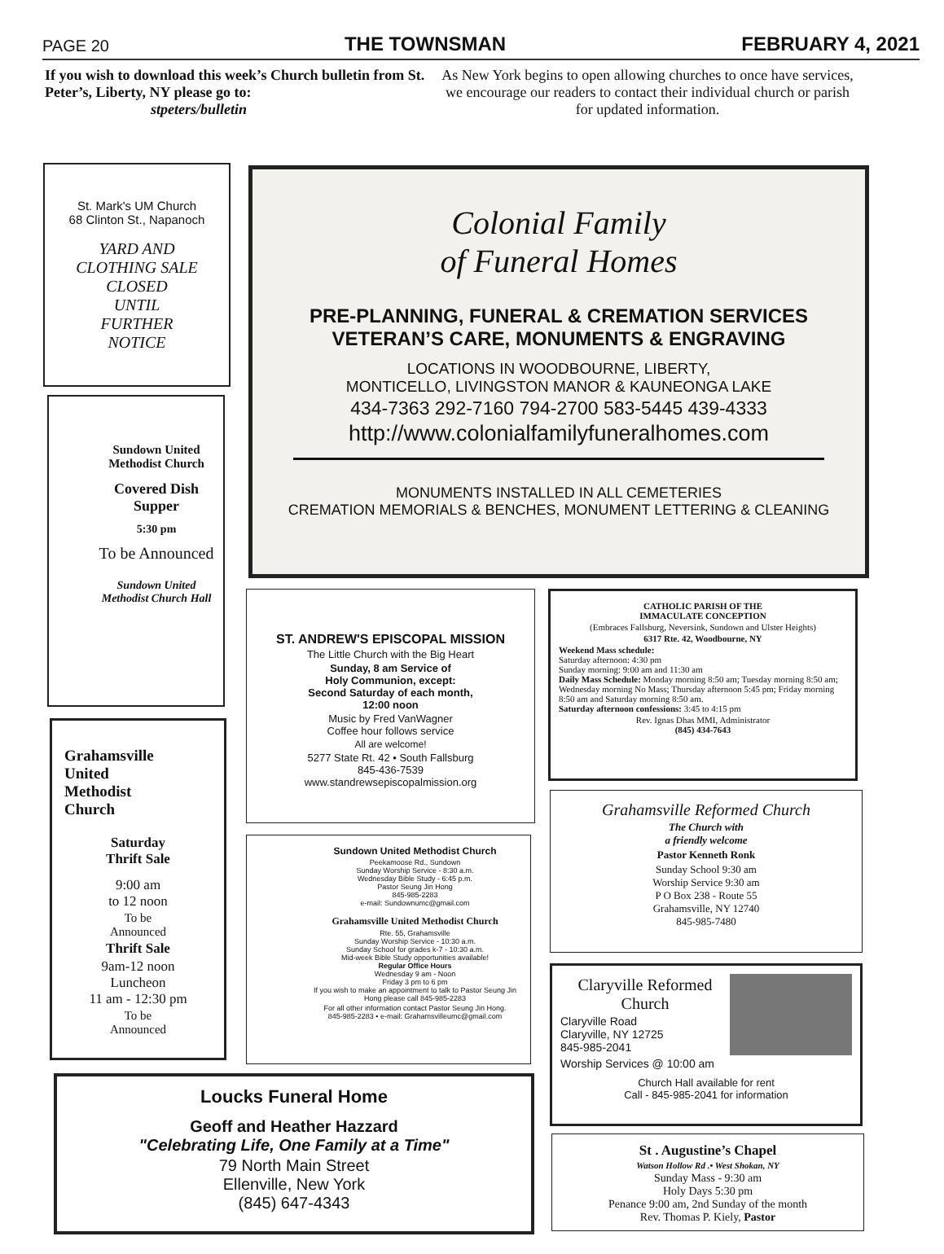PAGE 20 THE TOWNSMAN FEBRUARY 4, 2021
If you wish to download this week’s Church bulletin from St. Peter’s, Liberty, NY please go to:
stpeters/bulletin
As New York begins to open allowing churches to once have services, we encourage our readers to contact their individual church or parish for updated information.
St. Mark's UM Church
68 Clinton St., Napanoch
YARD AND
CLOTHING SALE
CLOSED
UNTIL
FURTHER
NOTICE
Colonial Family
of Funeral Homes
PRE-PLANNING, FUNERAL & CREMATION SERVICES
VETERAN’S CARE, MONUMENTS & ENGRAVING
LOCATIONS IN WOODBOURNE, LIBERTY,
MONTICELLO, LIVINGSTON MANOR & KAUNEONGA LAKE
434-7363 292-7160 794-2700 583-5445 439-4333
http://www.colonialfamilyfuneralhomes.com
MONUMENTS INSTALLED IN ALL CEMETERIES
CREMATION MEMORIALS & BENCHES, MONUMENT LETTERING & CLEANING
Sundown United Methodist Church
Covered Dish Supper
5:30 pm
To be Announced
Sundown United Methodist Church Hall
Grahamsville
United
Methodist
Church
Saturday
Thrift Sale
9:00 am
to 12 noon
To be
Announced
Thrift Sale
9am-12 noon
Luncheon
11 am - 12:30 pm
To be
Announced
ST. ANDREW'S EPISCOPAL MISSION
The Little Church with the Big Heart
Sunday, 8 am Service of
Holy Communion, except:
Second Saturday of each month,
12:00 noon
Music by Fred VanWagner
Coffee hour follows service
All are welcome!
5277 State Rt. 42 • South Fallsburg
845-436-7539
www.standrewsepiscopalmission.org
CATHOLIC PARISH OF THE
IMMACULATE CONCEPTION
(Embraces Fallsburg, Neversink, Sundown and Ulster Heights)
6317 Rte. 42, Woodbourne, NY
Weekend Mass schedule:
Saturday afternoon: 4:30 pm
Sunday morning: 9:00 am and 11:30 am
Daily Mass Schedule: Monday morning 8:50 am; Tuesday morning 8:50 am; Wednesday morning No Mass; Thursday afternoon 5:45 pm; Friday morning 8:50 am and Saturday morning 8:50 am.
Saturday afternoon confessions: 3:45 to 4:15 pm
Rev. Ignas Dhas MMI, Administrator
(845) 434-7643
Grahamsville Reformed Church
The Church with
a friendly welcome
Pastor Kenneth Ronk
Sunday School 9:30 am
Worship Service 9:30 am
P O Box 238 - Route 55
Grahamsville, NY 12740
845-985-7480
Sundown United Methodist Church
Peekamoose Rd., Sundown
Sunday Worship Service - 8:30 a.m.
Wednesday Bible Study - 6:45 p.m.
Pastor Seung Jin Hong
845-985-2283
e-mail: Sundownumc@gmail.com
Grahamsville United Methodist Church
Rte. 55, Grahamsville
Sunday Worship Service - 10:30 a.m.
Sunday School for grades k-7 - 10:30 a.m.
Mid-week Bible Study opportunities available!
Regular Office Hours
Wednesday 9 am - Noon
Friday 3 pm to 6 pm
If you wish to make an appointment to talk to Pastor Seung Jin Hong please call 845-985-2283
For all other information contact Pastor Seung Jin Hong.
845-985-2283 • e-mail: Grahamsvilleumc@gmail.com
Claryville Reformed Church
Claryville Road
Claryville, NY 12725
845-985-2041
Worship Services @ 10:00 am
Church Hall available for rent
Call - 845-985-2041 for information
Loucks Funeral Home
Geoff and Heather Hazzard
"Celebrating Life, One Family at a Time"
79 North Main Street
Ellenville, New York
(845) 647-4343
St . Augustine’s Chapel
Watson Hollow Rd .• West Shokan, NY
Sunday Mass - 9:30 am
Holy Days 5:30 pm
Penance 9:00 am, 2nd Sunday of the month
Rev. Thomas P. Kiely, Pastor